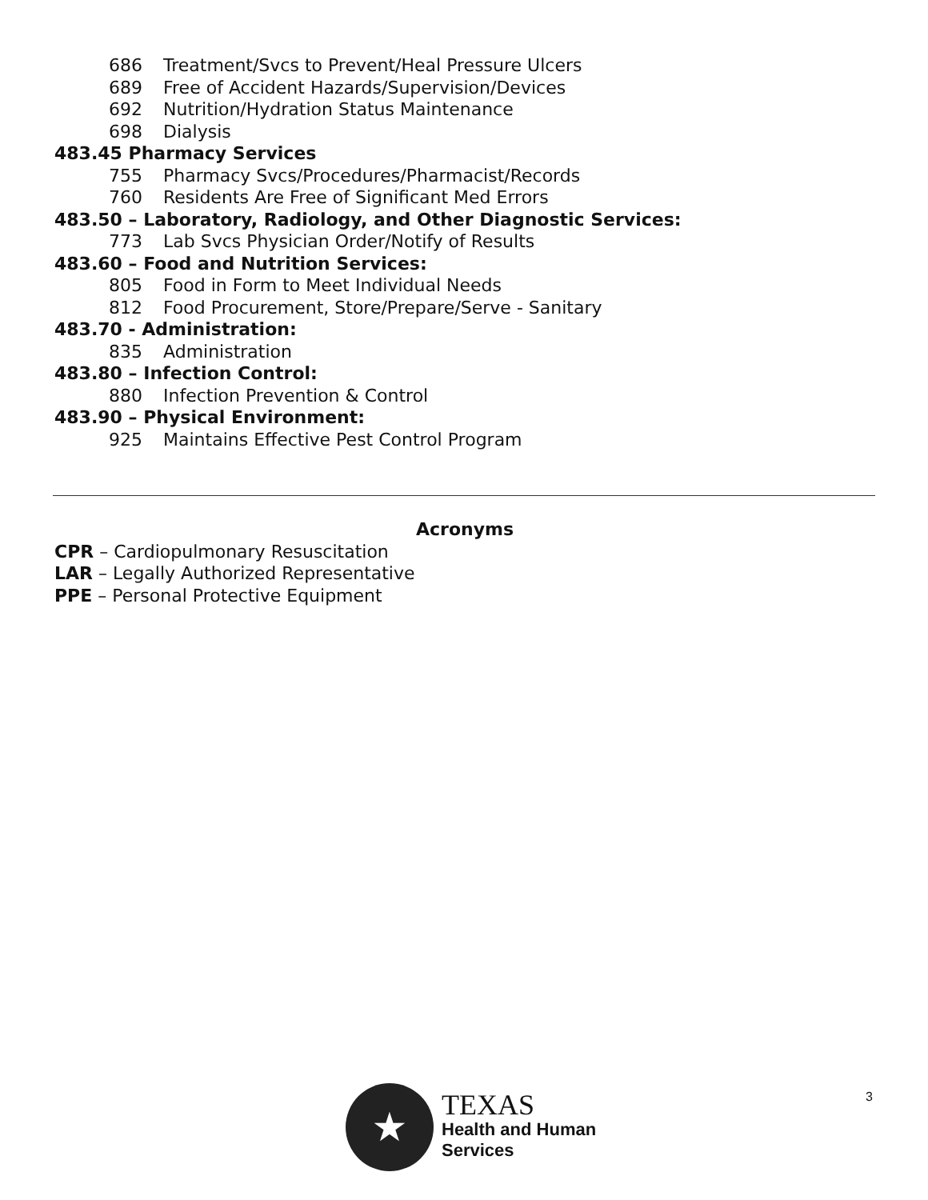686 Treatment/Svcs to Prevent/Heal Pressure Ulcers
689 Free of Accident Hazards/Supervision/Devices
692 Nutrition/Hydration Status Maintenance
698 Dialysis
483.45 Pharmacy Services
755 Pharmacy Svcs/Procedures/Pharmacist/Records
760 Residents Are Free of Significant Med Errors
483.50 – Laboratory, Radiology, and Other Diagnostic Services:
773 Lab Svcs Physician Order/Notify of Results
483.60 – Food and Nutrition Services:
805 Food in Form to Meet Individual Needs
812 Food Procurement, Store/Prepare/Serve - Sanitary
483.70 - Administration:
835 Administration
483.80 – Infection Control:
880 Infection Prevention & Control
483.90 – Physical Environment:
925 Maintains Effective Pest Control Program
Acronyms
CPR – Cardiopulmonary Resuscitation
LAR – Legally Authorized Representative
PPE – Personal Protective Equipment
3
★
TEXAS
Health and Human
Services